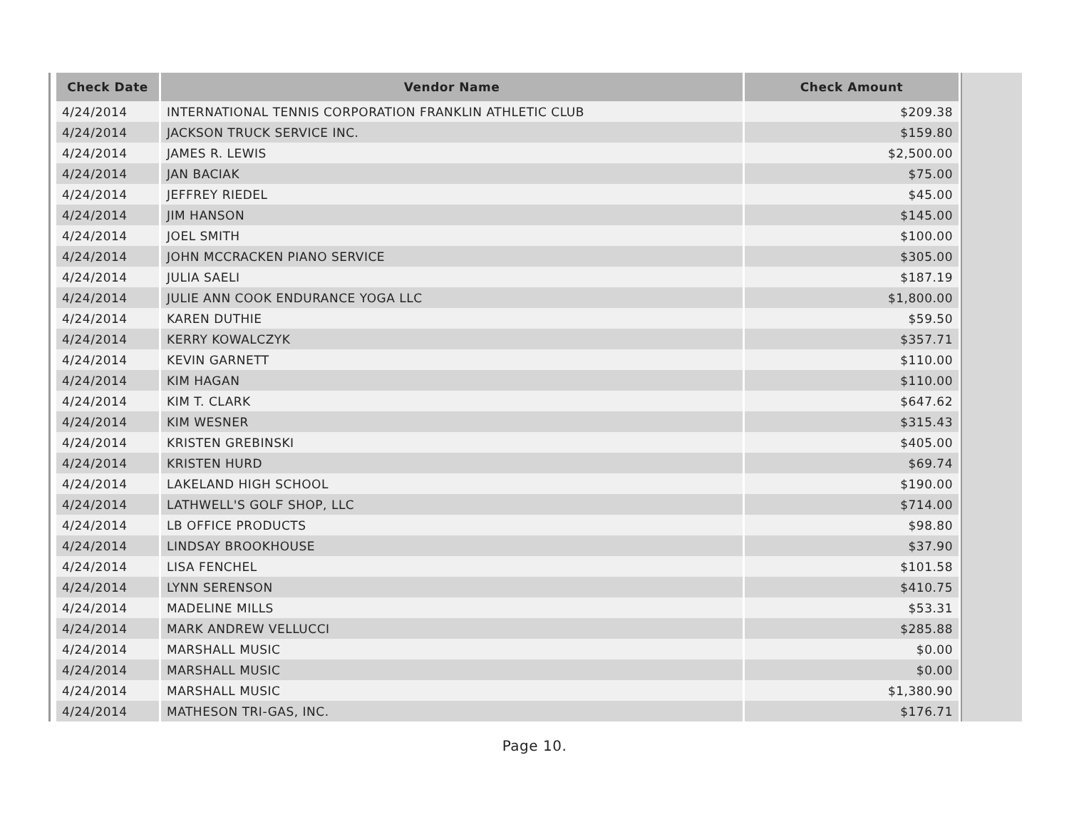| Check Date | Vendor Name | Check Amount |
| --- | --- | --- |
| 4/24/2014 | INTERNATIONAL TENNIS CORPORATION FRANKLIN ATHLETIC CLUB | $209.38 |
| 4/24/2014 | JACKSON TRUCK SERVICE INC. | $159.80 |
| 4/24/2014 | JAMES R. LEWIS | $2,500.00 |
| 4/24/2014 | JAN BACIAK | $75.00 |
| 4/24/2014 | JEFFREY RIEDEL | $45.00 |
| 4/24/2014 | JIM HANSON | $145.00 |
| 4/24/2014 | JOEL SMITH | $100.00 |
| 4/24/2014 | JOHN MCCRACKEN PIANO SERVICE | $305.00 |
| 4/24/2014 | JULIA SAELI | $187.19 |
| 4/24/2014 | JULIE ANN COOK ENDURANCE YOGA LLC | $1,800.00 |
| 4/24/2014 | KAREN DUTHIE | $59.50 |
| 4/24/2014 | KERRY KOWALCZYK | $357.71 |
| 4/24/2014 | KEVIN GARNETT | $110.00 |
| 4/24/2014 | KIM HAGAN | $110.00 |
| 4/24/2014 | KIM T. CLARK | $647.62 |
| 4/24/2014 | KIM WESNER | $315.43 |
| 4/24/2014 | KRISTEN GREBINSKI | $405.00 |
| 4/24/2014 | KRISTEN HURD | $69.74 |
| 4/24/2014 | LAKELAND HIGH SCHOOL | $190.00 |
| 4/24/2014 | LATHWELL'S GOLF SHOP, LLC | $714.00 |
| 4/24/2014 | LB OFFICE PRODUCTS | $98.80 |
| 4/24/2014 | LINDSAY BROOKHOUSE | $37.90 |
| 4/24/2014 | LISA FENCHEL | $101.58 |
| 4/24/2014 | LYNN SERENSON | $410.75 |
| 4/24/2014 | MADELINE MILLS | $53.31 |
| 4/24/2014 | MARK ANDREW VELLUCCI | $285.88 |
| 4/24/2014 | MARSHALL MUSIC | $0.00 |
| 4/24/2014 | MARSHALL MUSIC | $0.00 |
| 4/24/2014 | MARSHALL MUSIC | $1,380.90 |
| 4/24/2014 | MATHESON TRI-GAS, INC. | $176.71 |
Page 10.